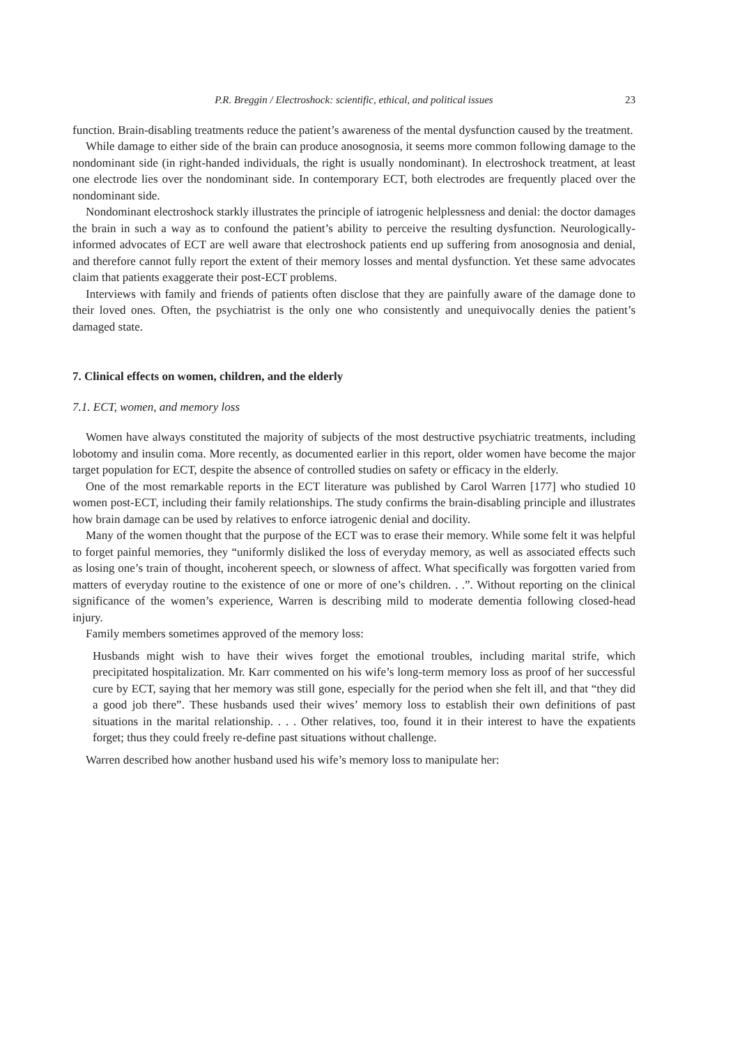P.R. Breggin / Electroshock: scientific, ethical, and political issues 23
function. Brain-disabling treatments reduce the patient’s awareness of the mental dysfunction caused by the treatment.
While damage to either side of the brain can produce anosognosia, it seems more common following damage to the nondominant side (in right-handed individuals, the right is usually nondominant). In electroshock treatment, at least one electrode lies over the nondominant side. In contemporary ECT, both electrodes are frequently placed over the nondominant side.
Nondominant electroshock starkly illustrates the principle of iatrogenic helplessness and denial: the doctor damages the brain in such a way as to confound the patient’s ability to perceive the resulting dysfunction. Neurologically-informed advocates of ECT are well aware that electroshock patients end up suffering from anosognosia and denial, and therefore cannot fully report the extent of their memory losses and mental dysfunction. Yet these same advocates claim that patients exaggerate their post-ECT problems.
Interviews with family and friends of patients often disclose that they are painfully aware of the damage done to their loved ones. Often, the psychiatrist is the only one who consistently and unequivocally denies the patient’s damaged state.
7. Clinical effects on women, children, and the elderly
7.1. ECT, women, and memory loss
Women have always constituted the majority of subjects of the most destructive psychiatric treatments, including lobotomy and insulin coma. More recently, as documented earlier in this report, older women have become the major target population for ECT, despite the absence of controlled studies on safety or efficacy in the elderly.
One of the most remarkable reports in the ECT literature was published by Carol Warren [177] who studied 10 women post-ECT, including their family relationships. The study confirms the brain-disabling principle and illustrates how brain damage can be used by relatives to enforce iatrogenic denial and docility.
Many of the women thought that the purpose of the ECT was to erase their memory. While some felt it was helpful to forget painful memories, they “uniformly disliked the loss of everyday memory, as well as associated effects such as losing one’s train of thought, incoherent speech, or slowness of affect. What specifically was forgotten varied from matters of everyday routine to the existence of one or more of one’s children. . .”. Without reporting on the clinical significance of the women’s experience, Warren is describing mild to moderate dementia following closed-head injury.
Family members sometimes approved of the memory loss:
Husbands might wish to have their wives forget the emotional troubles, including marital strife, which precipitated hospitalization. Mr. Karr commented on his wife’s long-term memory loss as proof of her successful cure by ECT, saying that her memory was still gone, especially for the period when she felt ill, and that “they did a good job there”. These husbands used their wives’ memory loss to establish their own definitions of past situations in the marital relationship. . . . Other relatives, too, found it in their interest to have the expatients forget; thus they could freely re-define past situations without challenge.
Warren described how another husband used his wife’s memory loss to manipulate her: